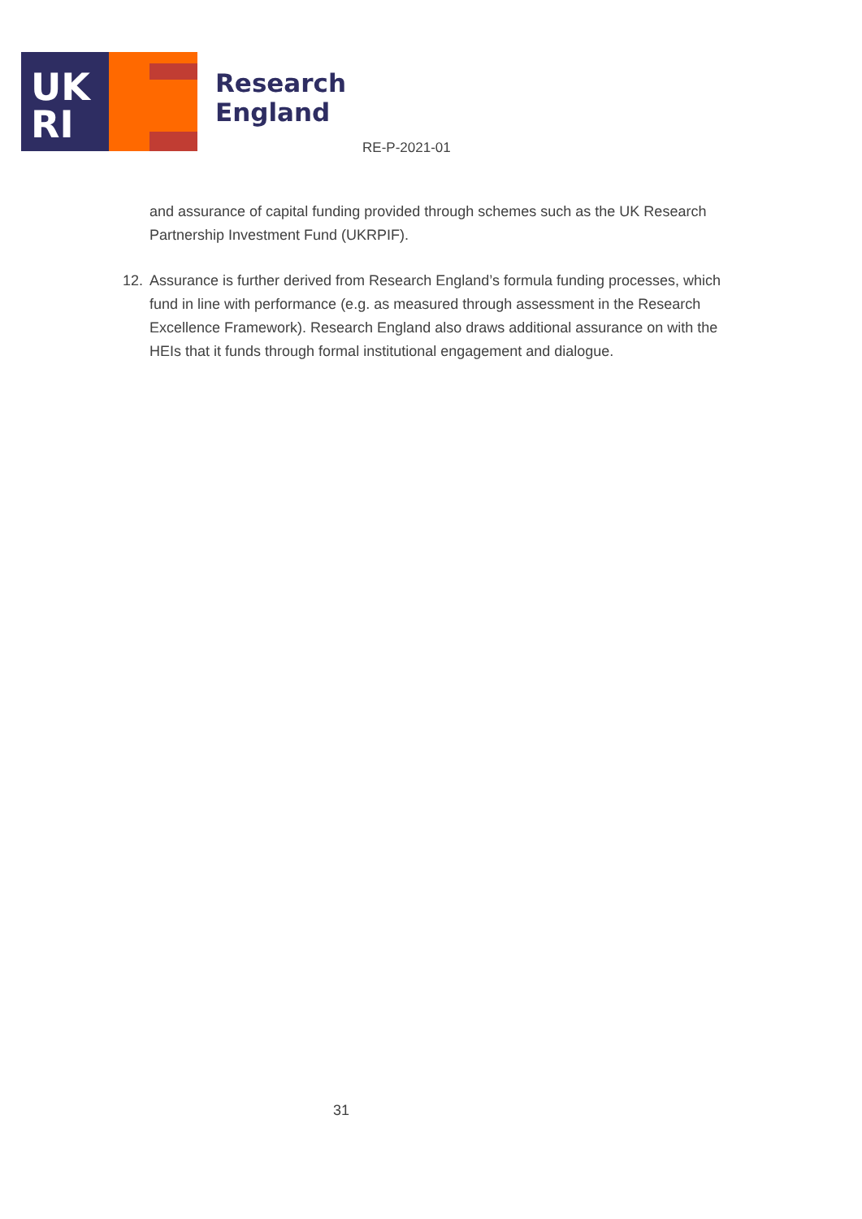UK
RI
Research
England
RE-P-2021-01
and assurance of capital funding provided through schemes such as the UK Research Partnership Investment Fund (UKRPIF).
12. Assurance is further derived from Research England’s formula funding processes, which fund in line with performance (e.g. as measured through assessment in the Research Excellence Framework). Research England also draws additional assurance on with the HEIs that it funds through formal institutional engagement and dialogue.
31